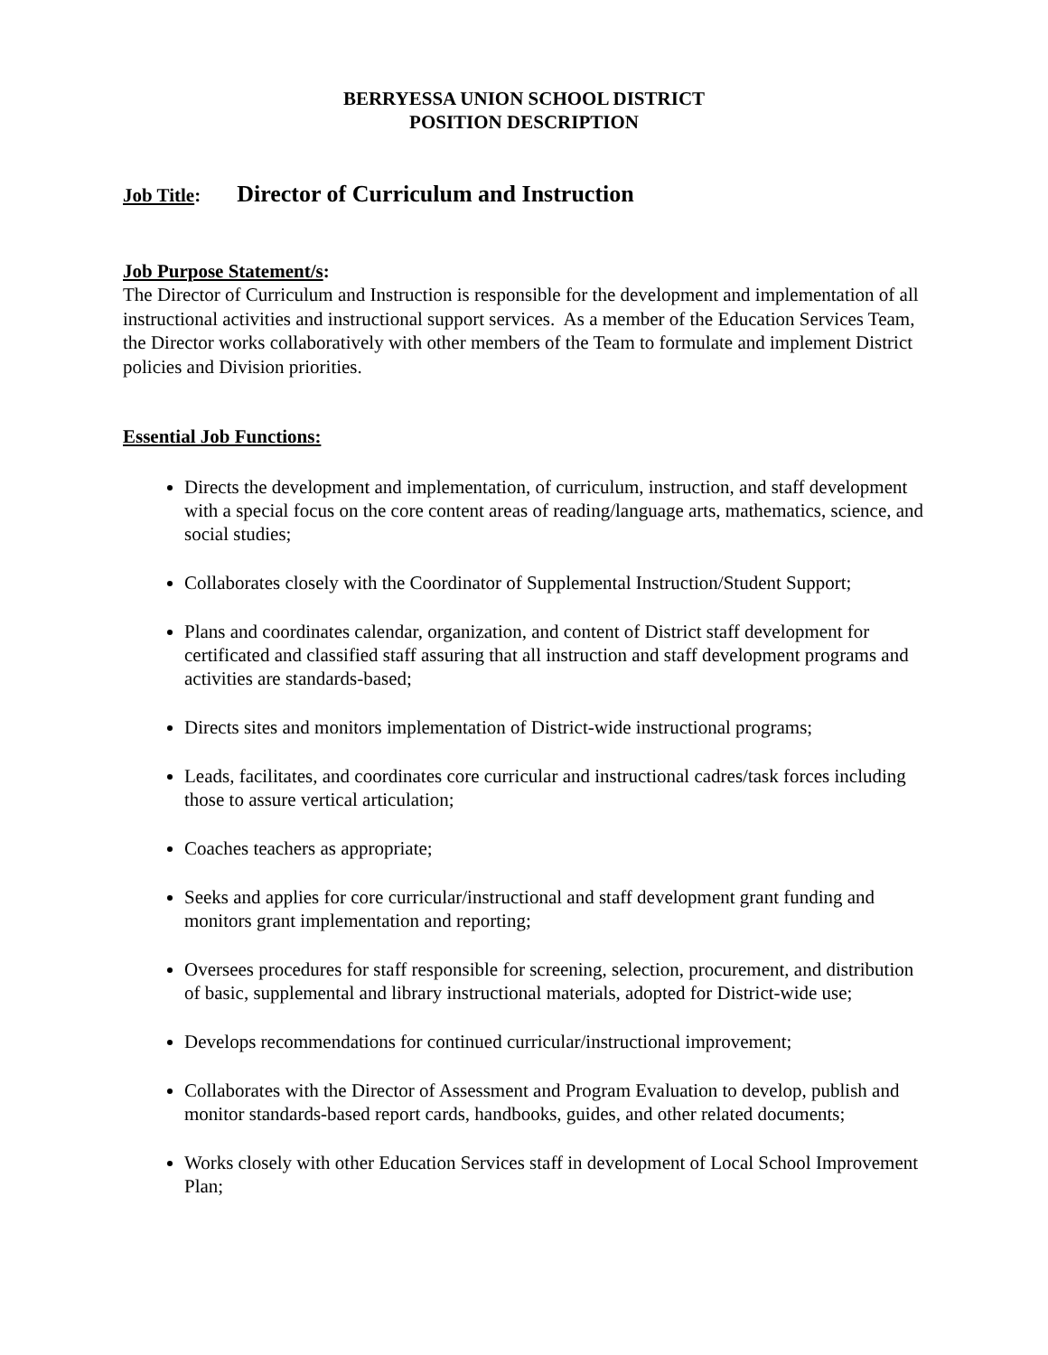BERRYESSA UNION SCHOOL DISTRICT
POSITION DESCRIPTION
Job Title: Director of Curriculum and Instruction
Job Purpose Statement/s:
The Director of Curriculum and Instruction is responsible for the development and implementation of all instructional activities and instructional support services. As a member of the Education Services Team, the Director works collaboratively with other members of the Team to formulate and implement District policies and Division priorities.
Essential Job Functions:
Directs the development and implementation, of curriculum, instruction, and staff development with a special focus on the core content areas of reading/language arts, mathematics, science, and social studies;
Collaborates closely with the Coordinator of Supplemental Instruction/Student Support;
Plans and coordinates calendar, organization, and content of District staff development for certificated and classified staff assuring that all instruction and staff development programs and activities are standards-based;
Directs sites and monitors implementation of District-wide instructional programs;
Leads, facilitates, and coordinates core curricular and instructional cadres/task forces including those to assure vertical articulation;
Coaches teachers as appropriate;
Seeks and applies for core curricular/instructional and staff development grant funding and monitors grant implementation and reporting;
Oversees procedures for staff responsible for screening, selection, procurement, and distribution of basic, supplemental and library instructional materials, adopted for District-wide use;
Develops recommendations for continued curricular/instructional improvement;
Collaborates with the Director of Assessment and Program Evaluation to develop, publish and monitor standards-based report cards, handbooks, guides, and other related documents;
Works closely with other Education Services staff in development of Local School Improvement Plan;